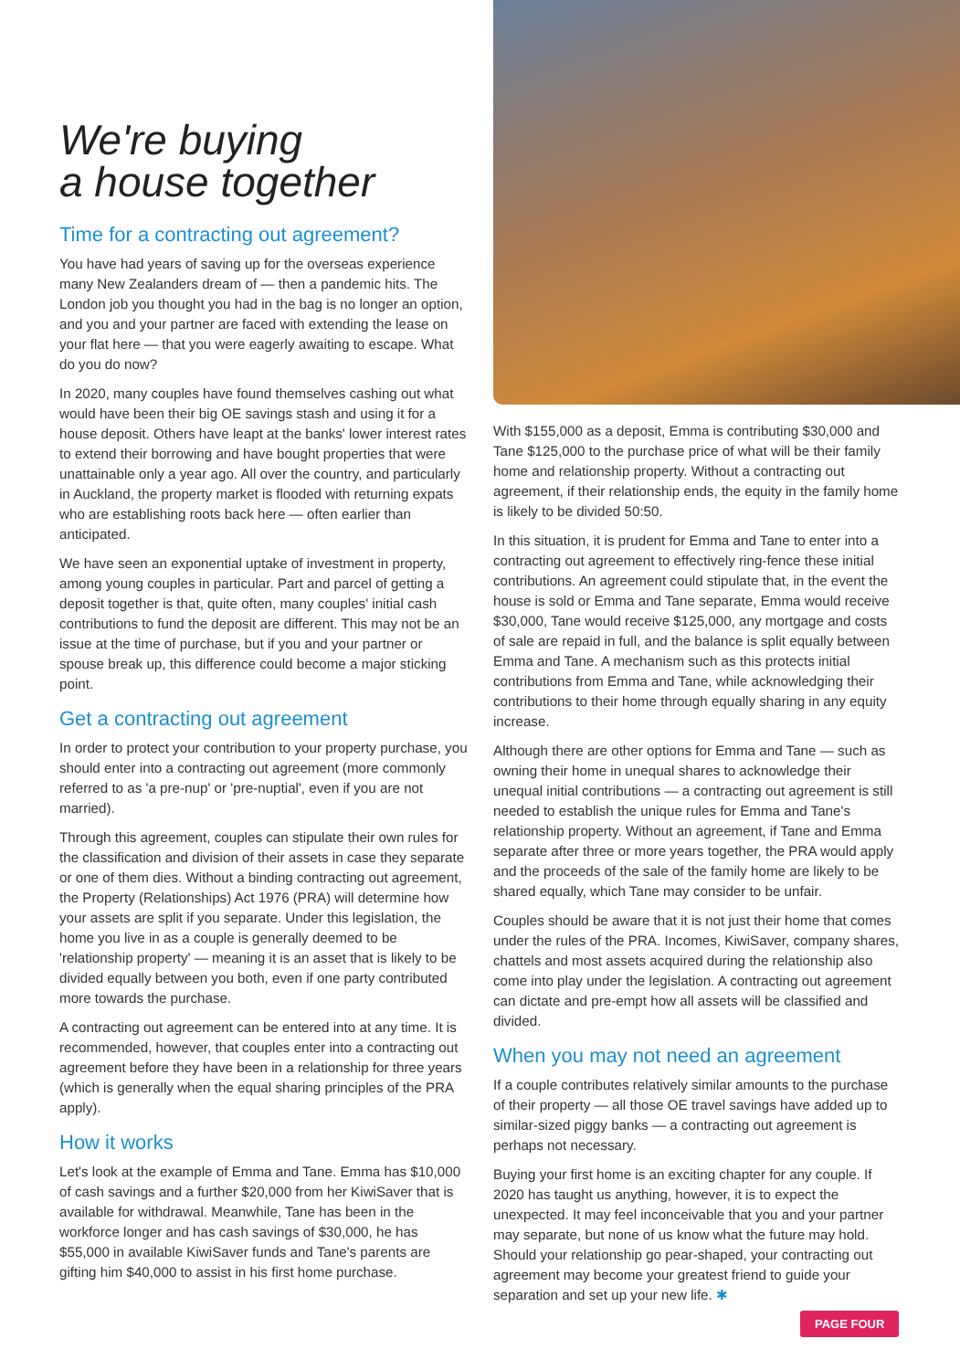We're buying
a house together
Time for a contracting out agreement?
You have had years of saving up for the overseas experience many New Zealanders dream of — then a pandemic hits. The London job you thought you had in the bag is no longer an option, and you and your partner are faced with extending the lease on your flat here — that you were eagerly awaiting to escape. What do you do now?
In 2020, many couples have found themselves cashing out what would have been their big OE savings stash and using it for a house deposit. Others have leapt at the banks' lower interest rates to extend their borrowing and have bought properties that were unattainable only a year ago. All over the country, and particularly in Auckland, the property market is flooded with returning expats who are establishing roots back here — often earlier than anticipated.
We have seen an exponential uptake of investment in property, among young couples in particular. Part and parcel of getting a deposit together is that, quite often, many couples' initial cash contributions to fund the deposit are different. This may not be an issue at the time of purchase, but if you and your partner or spouse break up, this difference could become a major sticking point.
Get a contracting out agreement
In order to protect your contribution to your property purchase, you should enter into a contracting out agreement (more commonly referred to as 'a pre-nup' or 'pre-nuptial', even if you are not married).
Through this agreement, couples can stipulate their own rules for the classification and division of their assets in case they separate or one of them dies. Without a binding contracting out agreement, the Property (Relationships) Act 1976 (PRA) will determine how your assets are split if you separate. Under this legislation, the home you live in as a couple is generally deemed to be 'relationship property' — meaning it is an asset that is likely to be divided equally between you both, even if one party contributed more towards the purchase.
A contracting out agreement can be entered into at any time. It is recommended, however, that couples enter into a contracting out agreement before they have been in a relationship for three years (which is generally when the equal sharing principles of the PRA apply).
How it works
Let's look at the example of Emma and Tane. Emma has $10,000 of cash savings and a further $20,000 from her KiwiSaver that is available for withdrawal. Meanwhile, Tane has been in the workforce longer and has cash savings of $30,000, he has $55,000 in available KiwiSaver funds and Tane's parents are gifting him $40,000 to assist in his first home purchase.
With $155,000 as a deposit, Emma is contributing $30,000 and Tane $125,000 to the purchase price of what will be their family home and relationship property. Without a contracting out agreement, if their relationship ends, the equity in the family home is likely to be divided 50:50.
In this situation, it is prudent for Emma and Tane to enter into a contracting out agreement to effectively ring-fence these initial contributions. An agreement could stipulate that, in the event the house is sold or Emma and Tane separate, Emma would receive $30,000, Tane would receive $125,000, any mortgage and costs of sale are repaid in full, and the balance is split equally between Emma and Tane. A mechanism such as this protects initial contributions from Emma and Tane, while acknowledging their contributions to their home through equally sharing in any equity increase.
Although there are other options for Emma and Tane — such as owning their home in unequal shares to acknowledge their unequal initial contributions — a contracting out agreement is still needed to establish the unique rules for Emma and Tane's relationship property. Without an agreement, if Tane and Emma separate after three or more years together, the PRA would apply and the proceeds of the sale of the family home are likely to be shared equally, which Tane may consider to be unfair.
Couples should be aware that it is not just their home that comes under the rules of the PRA. Incomes, KiwiSaver, company shares, chattels and most assets acquired during the relationship also come into play under the legislation. A contracting out agreement can dictate and pre-empt how all assets will be classified and divided.
When you may not need an agreement
If a couple contributes relatively similar amounts to the purchase of their property — all those OE travel savings have added up to similar-sized piggy banks — a contracting out agreement is perhaps not necessary.
Buying your first home is an exciting chapter for any couple. If 2020 has taught us anything, however, it is to expect the unexpected. It may feel inconceivable that you and your partner may separate, but none of us know what the future may hold. Should your relationship go pear-shaped, your contracting out agreement may become your greatest friend to guide your separation and set up your new life. ✱
PAGE FOUR